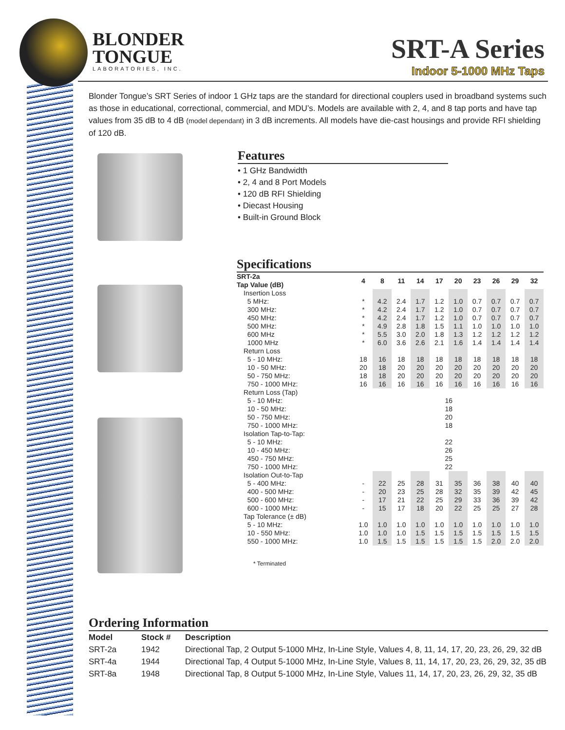BLONDER
TONGUE
LABORATORIES, INC.
SRT-A Series
Indoor 5-1000 MHz Taps
Blonder Tongue’s SRT Series of indoor 1 GHz taps are the standard for directional couplers used in broadband systems such as those in educational, correctional, commercial, and MDU’s. Models are available with 2, 4, and 8 tap ports and have tap values from 35 dB to 4 dB (model dependant) in 3 dB increments. All models have die-cast housings and provide RFI shielding of 120 dB.
Features
• 1 GHz Bandwidth
• 2, 4 and 8 Port Models
• 120 dB RFI Shielding
• Diecast Housing
• Built-in Ground Block
Specifications
| SRT-2a Tap Value (dB) | 4 | 8 | 11 | 14 | 17 | 20 | 23 | 26 | 29 | 32 |
| --- | --- | --- | --- | --- | --- | --- | --- | --- | --- | --- |
| Insertion Loss | | | | | | | | | | |
| 5 MHz: | * | 4.2 | 2.4 | 1.7 | 1.2 | 1.0 | 0.7 | 0.7 | 0.7 | 0.7 |
| 300 MHz: | * | 4.2 | 2.4 | 1.7 | 1.2 | 1.0 | 0.7 | 0.7 | 0.7 | 0.7 |
| 450 MHz: | * | 4.2 | 2.4 | 1.7 | 1.2 | 1.0 | 0.7 | 0.7 | 0.7 | 0.7 |
| 500 MHz: | * | 4.9 | 2.8 | 1.8 | 1.5 | 1.1 | 1.0 | 1.0 | 1.0 | 1.0 |
| 600 MHz | * | 5.5 | 3.0 | 2.0 | 1.8 | 1.3 | 1.2 | 1.2 | 1.2 | 1.2 |
| 1000 MHz | * | 6.0 | 3.6 | 2.6 | 2.1 | 1.6 | 1.4 | 1.4 | 1.4 | 1.4 |
| Return Loss | | | | | | | | | | |
| 5 - 10 MHz: | 18 | 16 | 18 | 18 | 18 | 18 | 18 | 18 | 18 | 18 |
| 10 - 50 MHz: | 20 | 18 | 20 | 20 | 20 | 20 | 20 | 20 | 20 | 20 |
| 50 - 750 MHz: | 18 | 18 | 20 | 20 | 20 | 20 | 20 | 20 | 20 | 20 |
| 750 - 1000 MHz: | 16 | 16 | 16 | 16 | 16 | 16 | 16 | 16 | 16 | 16 |
| Return Loss (Tap) | | | | | | | | | | |
| 5 - 10 MHz: | 16 | | | | | | | | | |
| 10 - 50 MHz: | 18 | | | | | | | | | |
| 50 - 750 MHz: | 20 | | | | | | | | | |
| 750 - 1000 MHz: | 18 | | | | | | | | | |
| Isolation Tap-to-Tap: | | | | | | | | | | |
| 5 - 10 MHz: | 22 | | | | | | | | | |
| 10 - 450 MHz: | 26 | | | | | | | | | |
| 450 - 750 MHz: | 25 | | | | | | | | | |
| 750 - 1000 MHz: | 22 | | | | | | | | | |
| Isolation Out-to-Tap | | | | | | | | | | |
| 5 - 400 MHz: | - | 22 | 25 | 28 | 31 | 35 | 36 | 38 | 40 | 40 |
| 400 - 500 MHz: | - | 20 | 23 | 25 | 28 | 32 | 35 | 39 | 42 | 45 |
| 500 - 600 MHz: | - | 17 | 21 | 22 | 25 | 29 | 33 | 36 | 39 | 42 |
| 600 - 1000 MHz: | - | 15 | 17 | 18 | 20 | 22 | 25 | 25 | 27 | 28 |
| Tap Tolerance (± dB) | | | | | | | | | | |
| 5 - 10 MHz: | 1.0 | 1.0 | 1.0 | 1.0 | 1.0 | 1.0 | 1.0 | 1.0 | 1.0 | 1.0 |
| 10 - 550 MHz: | 1.0 | 1.0 | 1.0 | 1.5 | 1.5 | 1.5 | 1.5 | 1.5 | 1.5 | 1.5 |
| 550 - 1000 MHz: | 1.0 | 1.5 | 1.5 | 1.5 | 1.5 | 1.5 | 1.5 | 2.0 | 2.0 | 2.0 |
* Terminated
Ordering Information
| Model | Stock # | Description |
| --- | --- | --- |
| SRT-2a | 1942 | Directional Tap, 2 Output 5-1000 MHz, In-Line Style, Values 4, 8, 11, 14, 17, 20, 23, 26, 29, 32 dB |
| SRT-4a | 1944 | Directional Tap, 4 Output 5-1000 MHz, In-Line Style, Values 8, 11, 14, 17, 20, 23, 26, 29, 32, 35 dB |
| SRT-8a | 1948 | Directional Tap, 8 Output 5-1000 MHz, In-Line Style, Values 11, 14, 17, 20, 23, 26, 29, 32, 35 dB |